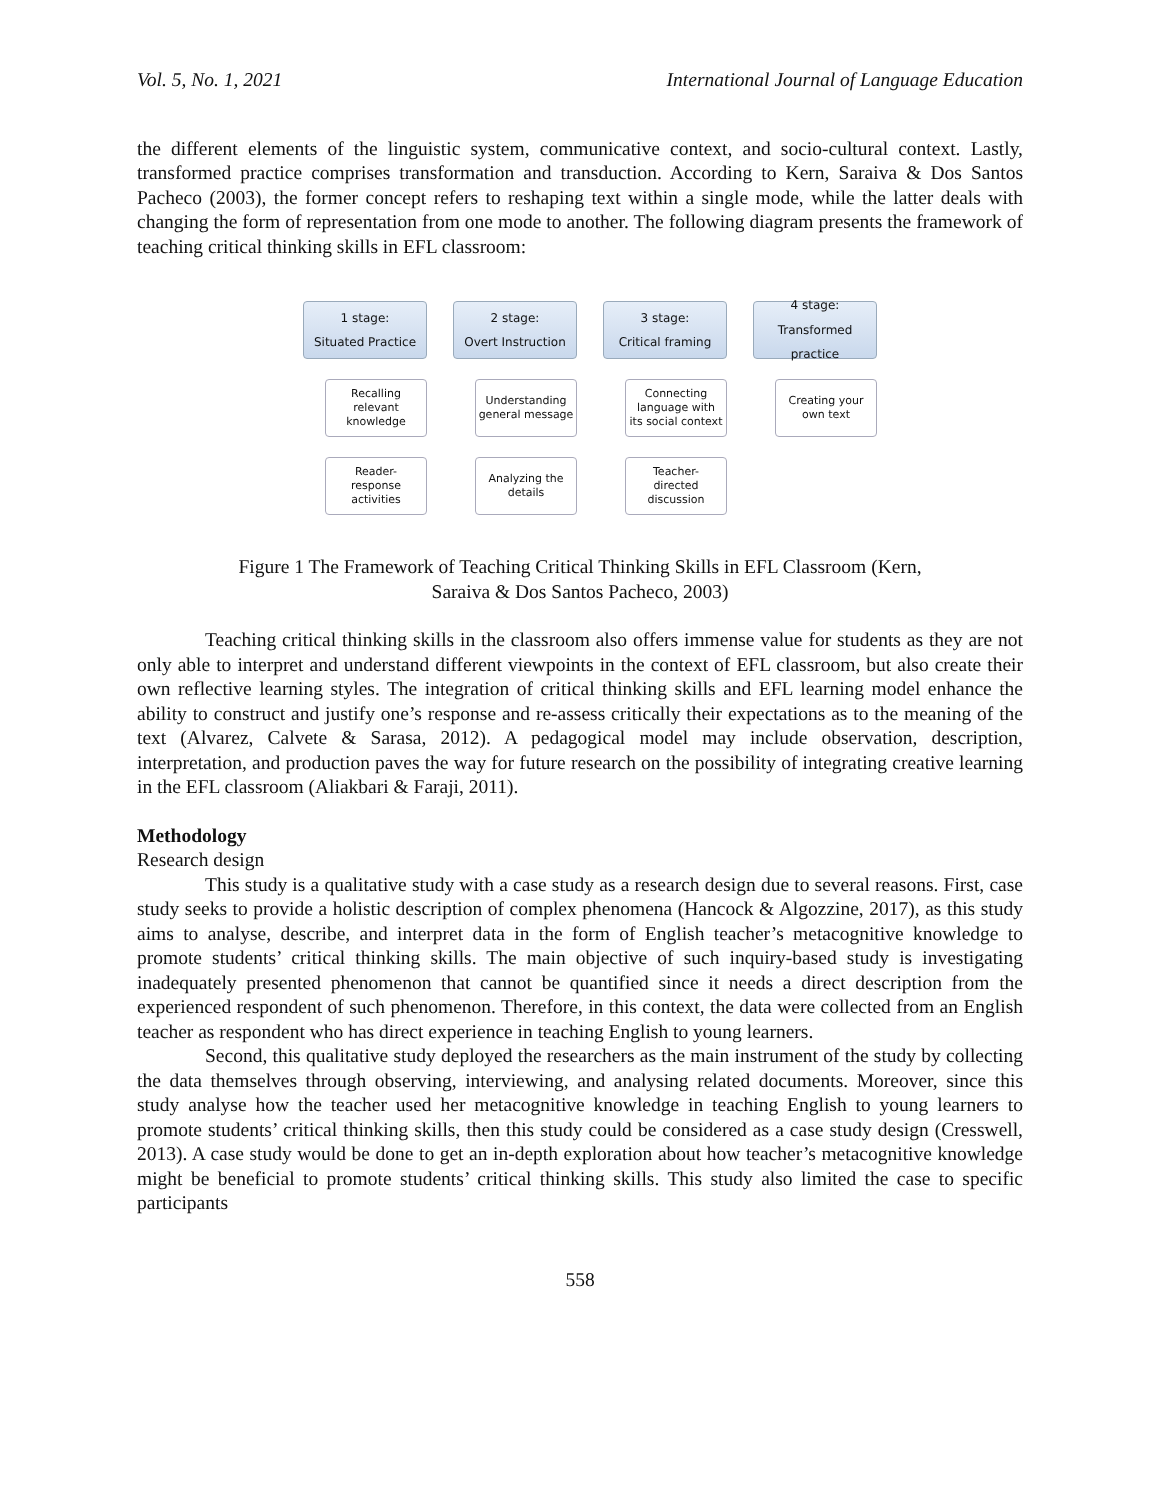Vol. 5, No. 1, 2021 International Journal of Language Education
the different elements of the linguistic system, communicative context, and socio-cultural context. Lastly, transformed practice comprises transformation and transduction. According to Kern, Saraiva & Dos Santos Pacheco (2003), the former concept refers to reshaping text within a single mode, while the latter deals with changing the form of representation from one mode to another. The following diagram presents the framework of teaching critical thinking skills in EFL classroom:
1 stage:
Situated Practice
Recalling
relevant
knowledge
Reader-
response
activities
2 stage:
Overt Instruction
Understanding
general message
Analyzing the
details
3 stage:
Critical framing
Connecting
language with
its social context
Teacher-
directed
discussion
4 stage:
Transformed
practice
Creating your
own text
Figure 1 The Framework of Teaching Critical Thinking Skills in EFL Classroom (Kern,
Saraiva & Dos Santos Pacheco, 2003)
Teaching critical thinking skills in the classroom also offers immense value for students as they are not only able to interpret and understand different viewpoints in the context of EFL classroom, but also create their own reflective learning styles. The integration of critical thinking skills and EFL learning model enhance the ability to construct and justify one’s response and re-assess critically their expectations as to the meaning of the text (Alvarez, Calvete & Sarasa, 2012). A pedagogical model may include observation, description, interpretation, and production paves the way for future research on the possibility of integrating creative learning in the EFL classroom (Aliakbari & Faraji, 2011).
Methodology
Research design
This study is a qualitative study with a case study as a research design due to several reasons. First, case study seeks to provide a holistic description of complex phenomena (Hancock & Algozzine, 2017), as this study aims to analyse, describe, and interpret data in the form of English teacher’s metacognitive knowledge to promote students’ critical thinking skills. The main objective of such inquiry-based study is investigating inadequately presented phenomenon that cannot be quantified since it needs a direct description from the experienced respondent of such phenomenon. Therefore, in this context, the data were collected from an English teacher as respondent who has direct experience in teaching English to young learners.
Second, this qualitative study deployed the researchers as the main instrument of the study by collecting the data themselves through observing, interviewing, and analysing related documents. Moreover, since this study analyse how the teacher used her metacognitive knowledge in teaching English to young learners to promote students’ critical thinking skills, then this study could be considered as a case study design (Cresswell, 2013). A case study would be done to get an in-depth exploration about how teacher’s metacognitive knowledge might be beneficial to promote students’ critical thinking skills. This study also limited the case to specific participants
558